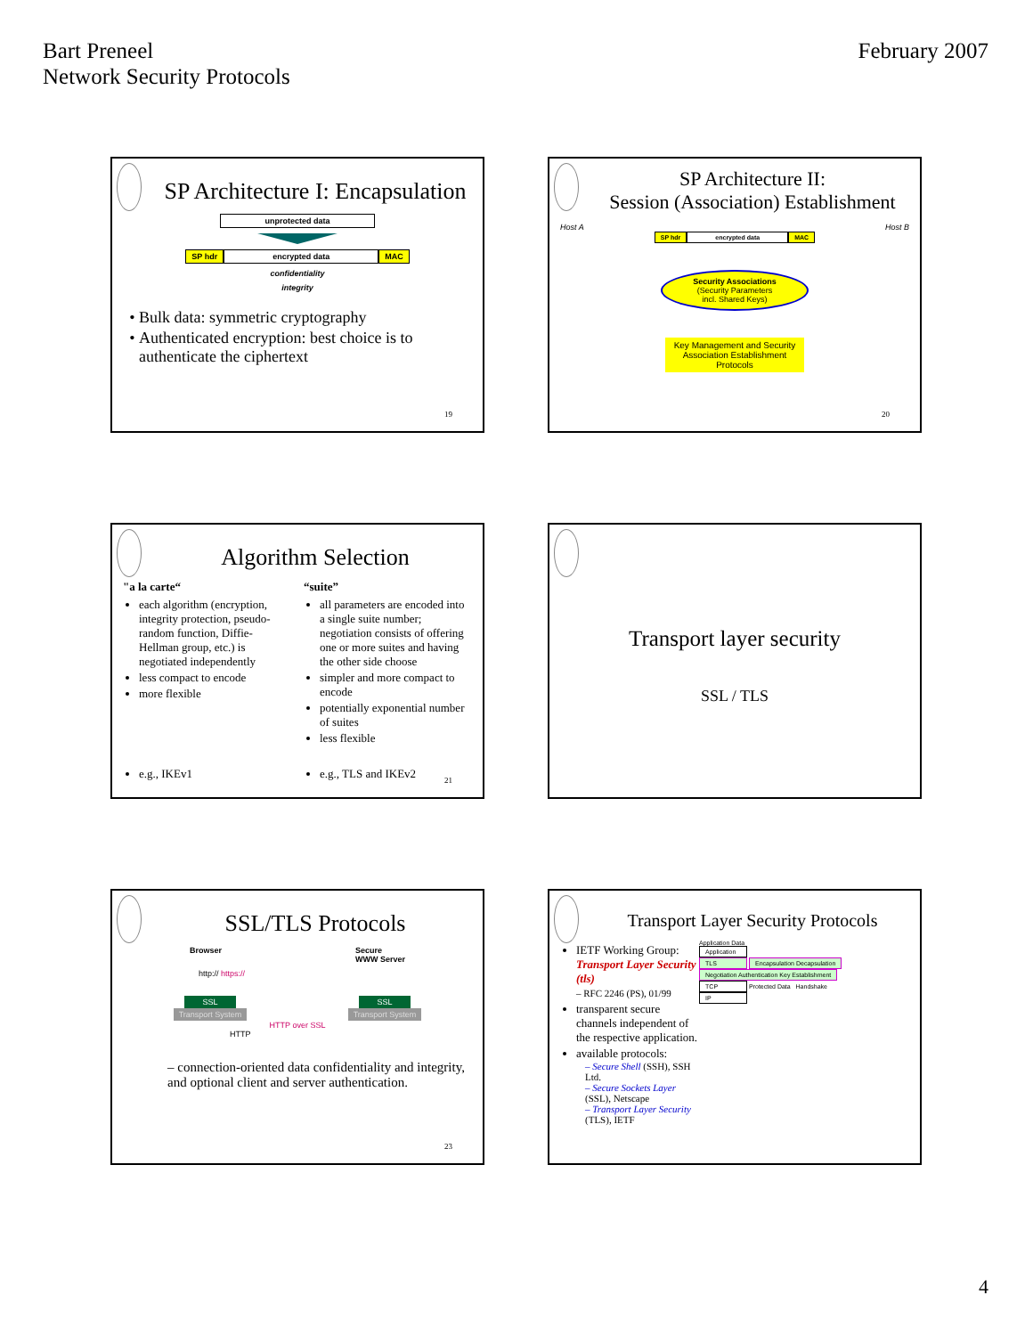Bart Preneel
Network Security Protocols
February 2007
SP Architecture I: Encapsulation
unprotected data SP hdr encrypted data MAC
confidentiality
integrity
Bulk data: symmetric cryptography
Authenticated encryption: best choice is to authenticate the ciphertext
19
SP Architecture II:
Session (Association) Establishment
Host A Host B
SP hdr encrypted data MAC
Security Associations
(Security Parameters
incl. Shared Keys)
Key Management and Security Association Establishment Protocols
20
Algorithm Selection
"a la carte“
each algorithm (encryption, integrity protection, pseudo-random function, Diffie-Hellman group, etc.) is negotiated independently
less compact to encode
more flexible
e.g., IKEv1
“suite”
all parameters are encoded into a single suite number; negotiation consists of offering one or more suites and having the other side choose
simpler and more compact to encode
potentially exponential number of suites
less flexible
e.g., TLS and IKEv2
21
Transport layer security
SSL / TLS
SSL/TLS Protocols
Browser Secure
WWW Server
http:// https://
SSL SSL
Transport System Transport System
HTTP over SSL
HTTP
– connection-oriented data confidentiality and integrity, and optional client and server authentication.
23
Transport Layer Security Protocols
IETF Working Group:
Transport Layer Security (tls)
– RFC 2246 (PS), 01/99
transparent secure channels independent of the respective application.
available protocols:
– Secure Shell (SSH), SSH Ltd.
– Secure Sockets Layer (SSL), Netscape
– Transport Layer Security (TLS), IETF
Application Data
Application
TLS Encapsulation Decapsulation Negotiation Authentication Key Establishment
TCP
Protected Data Handshake
IP
4